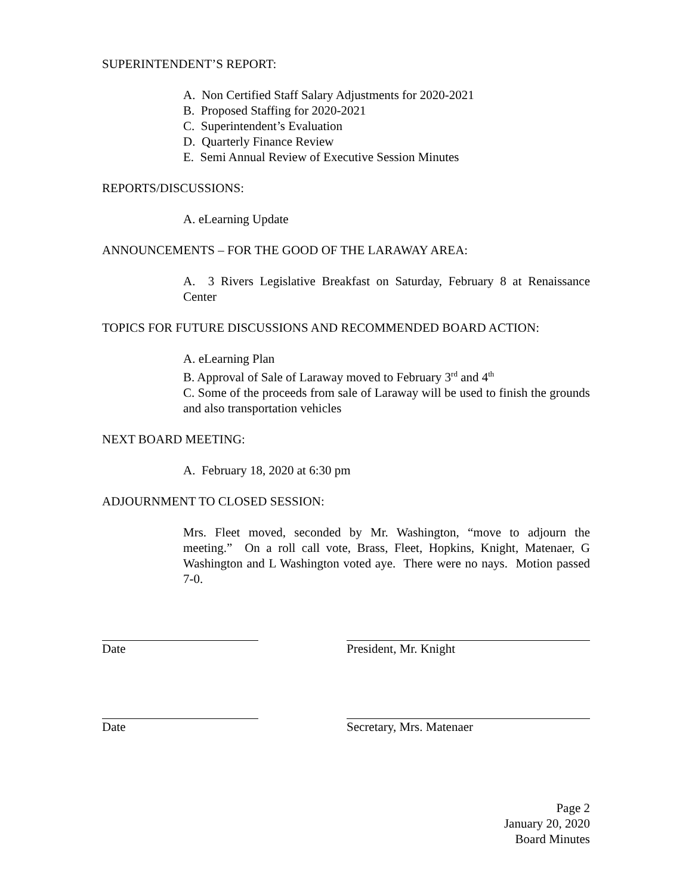SUPERINTENDENT’S REPORT:
A. Non Certified Staff Salary Adjustments for 2020-2021
B. Proposed Staffing for 2020-2021
C. Superintendent’s Evaluation
D. Quarterly Finance Review
E. Semi Annual Review of Executive Session Minutes
REPORTS/DISCUSSIONS:
A. eLearning Update
ANNOUNCEMENTS – FOR THE GOOD OF THE LARAWAY AREA:
A. 3 Rivers Legislative Breakfast on Saturday, February 8 at Renaissance Center
TOPICS FOR FUTURE DISCUSSIONS AND RECOMMENDED BOARD ACTION:
A. eLearning Plan
B. Approval of Sale of Laraway moved to February 3<sup>rd</sup> and 4<sup>th</sup>
C. Some of the proceeds from sale of Laraway will be used to finish the grounds and also transportation vehicles
NEXT BOARD MEETING:
A. February 18, 2020 at 6:30 pm
ADJOURNMENT TO CLOSED SESSION:
Mrs. Fleet moved, seconded by Mr. Washington, “move to adjourn the meeting.” On a roll call vote, Brass, Fleet, Hopkins, Knight, Matenaer, G Washington and L Washington voted aye. There were no nays. Motion passed 7-0.
Date President, Mr. Knight
Date Secretary, Mrs. Matenaer
Page 2
January 20, 2020
Board Minutes